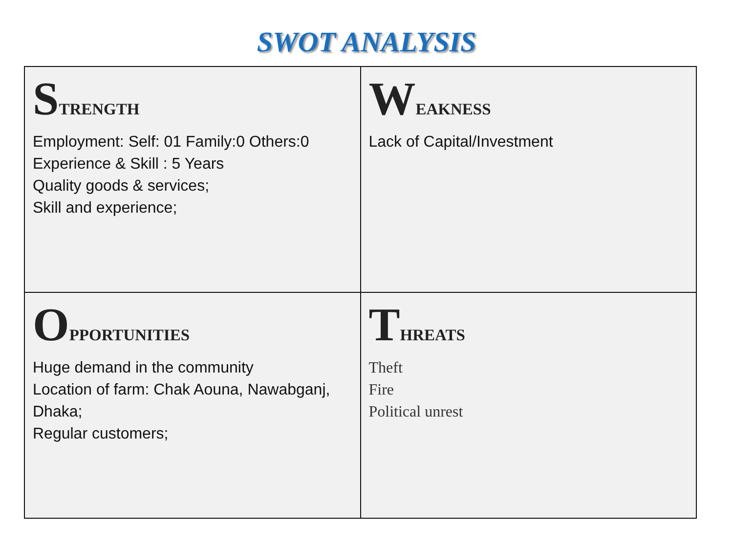SWOT ANALYSIS
| S TRENGTH Employment: Self: 01 Family:0 Others:0 Experience & Skill : 5 Years Quality goods & services; Skill and experience; | W EAKNESS Lack of Capital/Investment |
| O PPORTUNITIES Huge demand in the community Location of farm: Chak Aouna, Nawabganj, Dhaka; Regular customers; | T HREATS Theft Fire Political unrest |